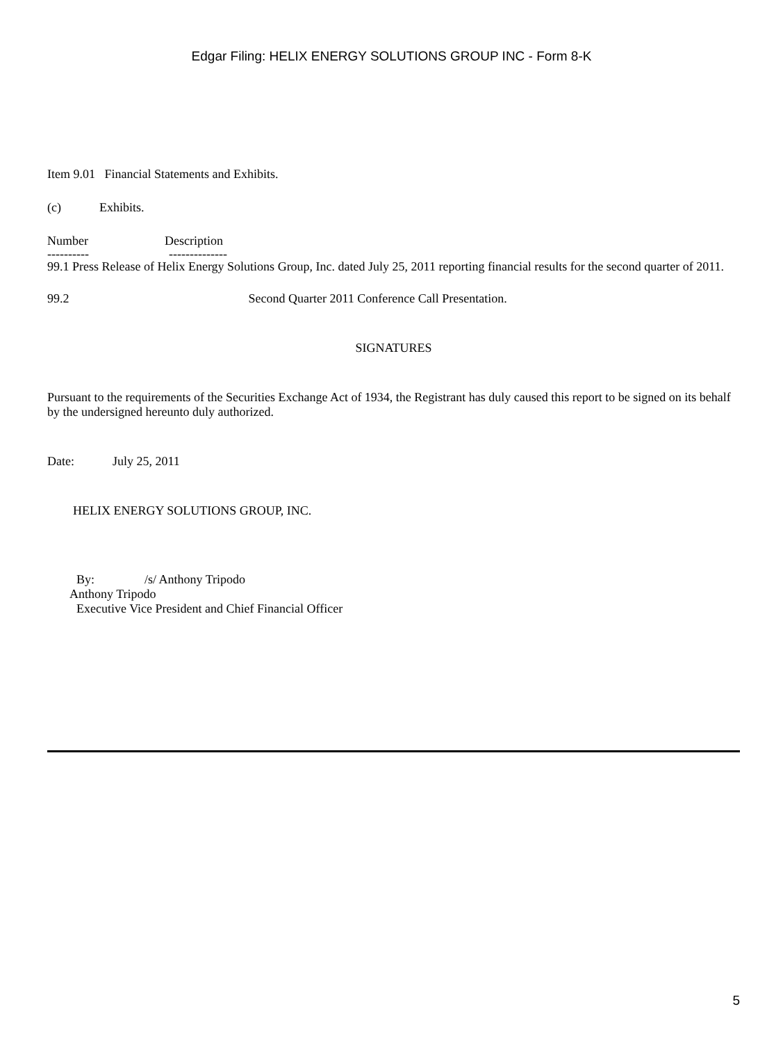Edgar Filing: HELIX ENERGY SOLUTIONS GROUP INC - Form 8-K
Item 9.01 Financial Statements and Exhibits.
(c) Exhibits.
Number Description
---------- --------------
99.1 Press Release of Helix Energy Solutions Group, Inc. dated July 25, 2011 reporting financial results for the second quarter of 2011.
99.2 Second Quarter 2011 Conference Call Presentation.
SIGNATURES
Pursuant to the requirements of the Securities Exchange Act of 1934, the Registrant has duly caused this report to be signed on its behalf by the undersigned hereunto duly authorized.
Date: July 25, 2011
HELIX ENERGY SOLUTIONS GROUP, INC.
By: /s/ Anthony Tripodo
Anthony Tripodo
Executive Vice President and Chief Financial Officer
5